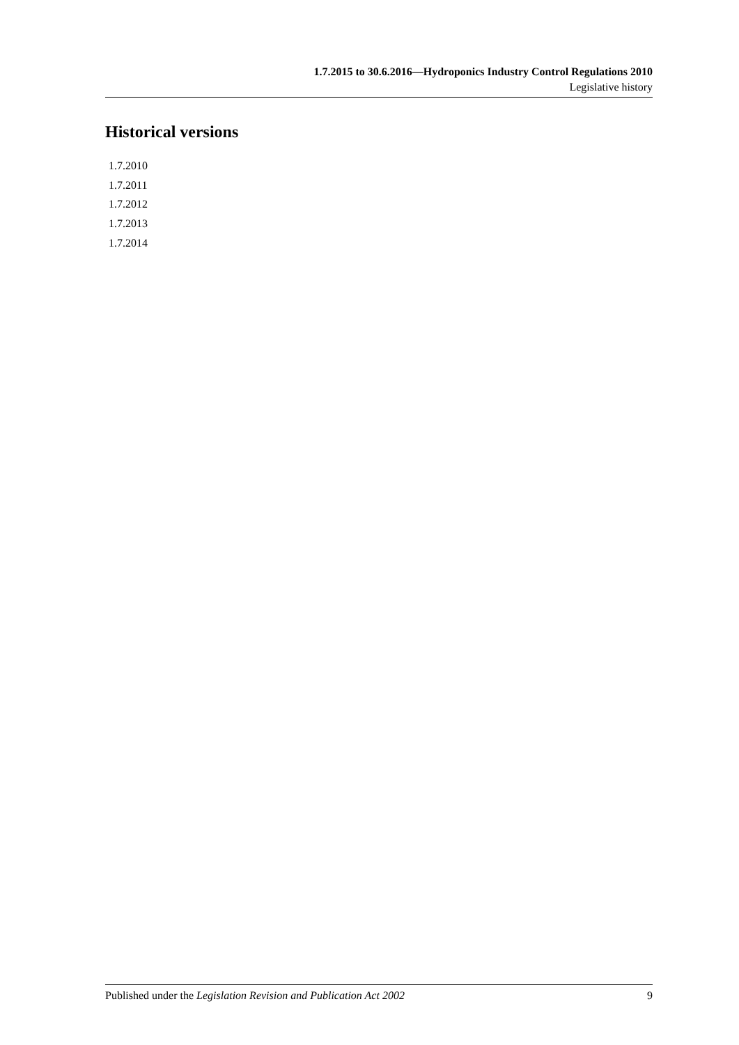1.7.2015 to 30.6.2016—Hydroponics Industry Control Regulations 2010
Legislative history
Historical versions
1.7.2010
1.7.2011
1.7.2012
1.7.2013
1.7.2014
Published under the Legislation Revision and Publication Act 2002 9